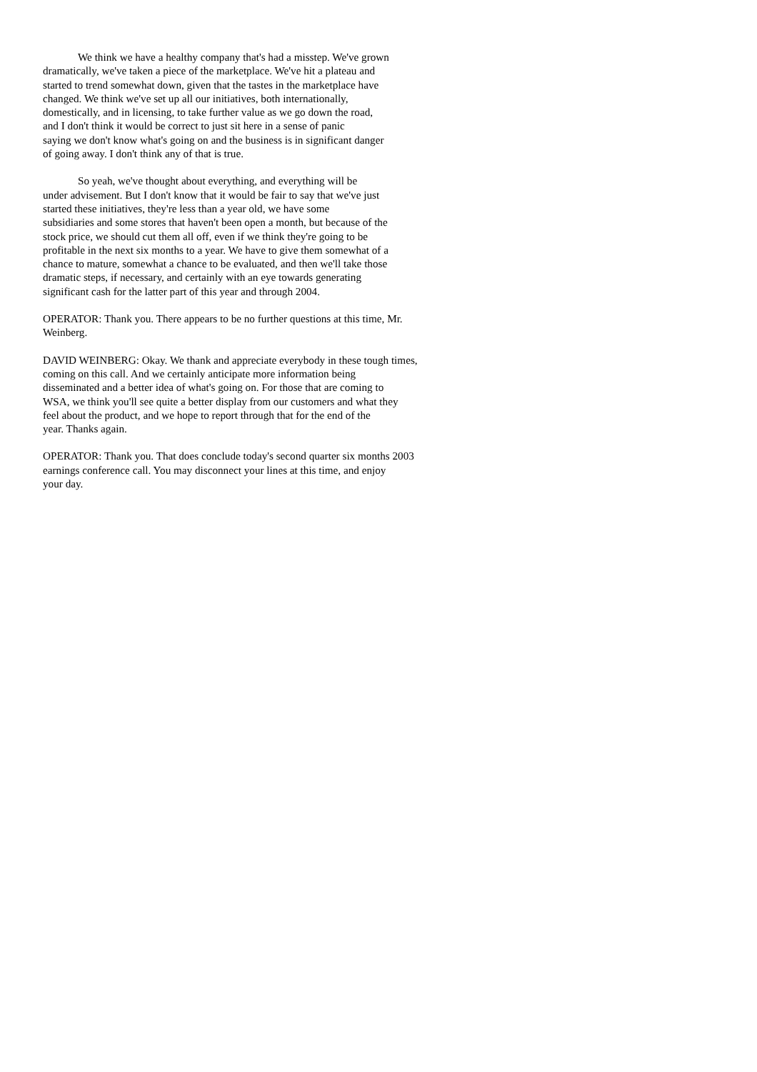We think we have a healthy company that's had a misstep. We've grown
dramatically, we've taken a piece of the marketplace. We've hit a plateau and
started to trend somewhat down, given that the tastes in the marketplace have
changed. We think we've set up all our initiatives, both internationally,
domestically, and in licensing, to take further value as we go down the road,
and I don't think it would be correct to just sit here in a sense of panic
saying we don't know what's going on and the business is in significant danger
of going away. I don't think any of that is true.
So yeah, we've thought about everything, and everything will be
under advisement. But I don't know that it would be fair to say that we've just
started these initiatives, they're less than a year old, we have some
subsidiaries and some stores that haven't been open a month, but because of the
stock price, we should cut them all off, even if we think they're going to be
profitable in the next six months to a year. We have to give them somewhat of a
chance to mature, somewhat a chance to be evaluated, and then we'll take those
dramatic steps, if necessary, and certainly with an eye towards generating
significant cash for the latter part of this year and through 2004.
OPERATOR: Thank you. There appears to be no further questions at this time, Mr.
Weinberg.
DAVID WEINBERG: Okay. We thank and appreciate everybody in these tough times,
coming on this call. And we certainly anticipate more information being
disseminated and a better idea of what's going on. For those that are coming to
WSA, we think you'll see quite a better display from our customers and what they
feel about the product, and we hope to report through that for the end of the
year. Thanks again.
OPERATOR: Thank you. That does conclude today's second quarter six months 2003
earnings conference call. You may disconnect your lines at this time, and enjoy
your day.